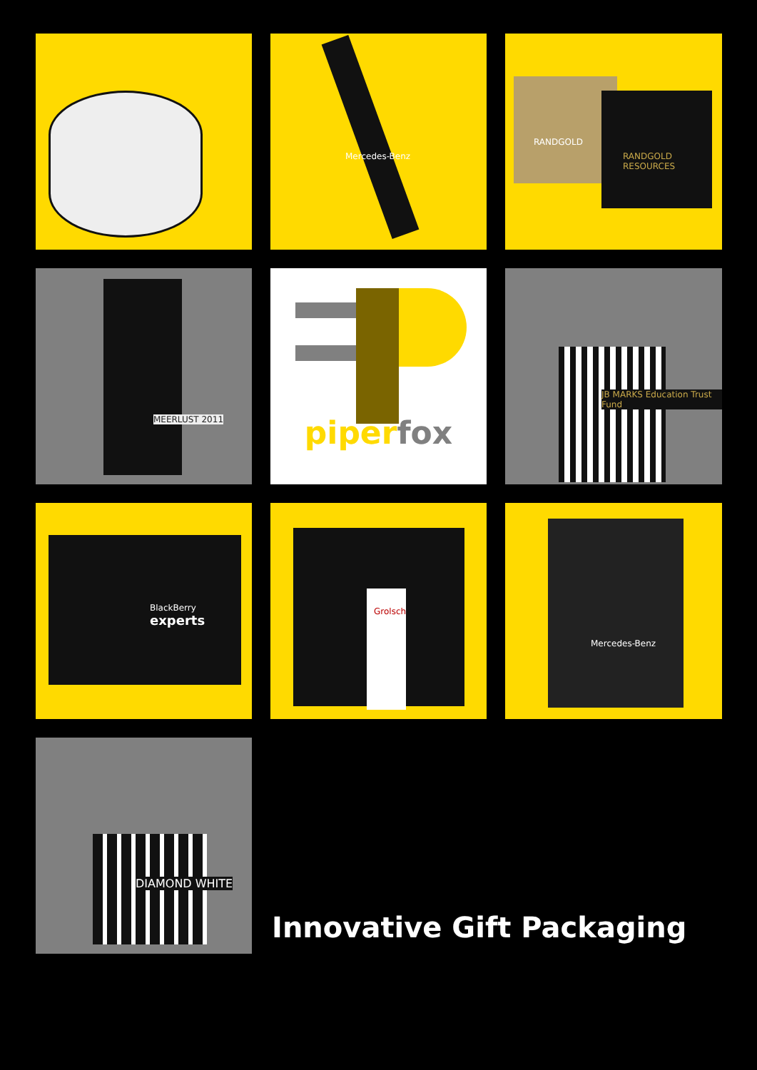Mercedes-Benz
RANDGOLD
RANDGOLD RESOURCES
MEERLUST 2011
piper fox
JB MARKS Education Trust Fund
BlackBerry
experts
Grolsch
Mercedes-Benz
DIAMOND WHITE
Innovative Gift Packaging